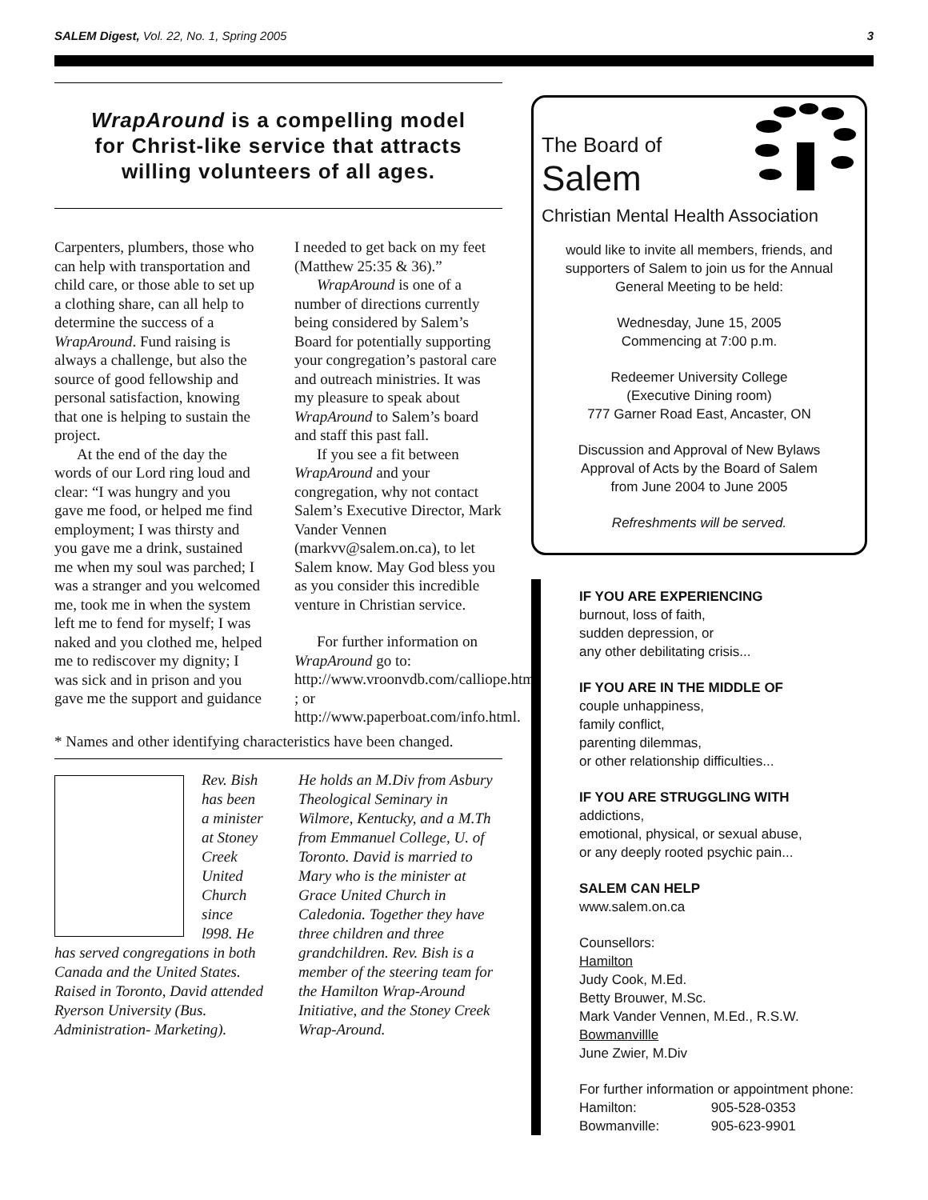SALEM Digest, Vol. 22, No. 1, Spring 2005 3
WrapAround is a compelling model
for Christ-like service that attracts
willing volunteers of all ages.
Carpenters, plumbers, those who can help with transportation and child care, or those able to set up a clothing share, can all help to determine the success of a WrapAround. Fund raising is always a challenge, but also the source of good fellowship and personal satisfaction, knowing that one is helping to sustain the project.
At the end of the day the words of our Lord ring loud and clear: “I was hungry and you gave me food, or helped me find employment; I was thirsty and you gave me a drink, sustained me when my soul was parched; I was a stranger and you welcomed me, took me in when the system left me to fend for myself; I was naked and you clothed me, helped me to rediscover my dignity; I was sick and in prison and you gave me the support and guidance I needed to get back on my feet (Matthew 25:35 & 36).”
WrapAround is one of a number of directions currently being considered by Salem’s Board for potentially supporting your congregation’s pastoral care and outreach ministries. It was my pleasure to speak about WrapAround to Salem’s board and staff this past fall.
If you see a fit between WrapAround and your congregation, why not contact Salem’s Executive Director, Mark Vander Vennen (markvv@salem.on.ca), to let Salem know. May God bless you as you consider this incredible venture in Christian service.
For further information on WrapAround go to: http://www.vroonvdb.com/calliope.html ; or http://www.paperboat.com/info.html.
* Names and other identifying characteristics have been changed.
Rev. Bish has been a minister at Stoney Creek United Church since l998. He has served congregations in both Canada and the United States. Raised in Toronto, David attended Ryerson University (Bus. Administration- Marketing).
He holds an M.Div from Asbury Theological Seminary in Wilmore, Kentucky, and a M.Th from Emmanuel College, U. of Toronto. David is married to Mary who is the minister at Grace United Church in Caledonia. Together they have three children and three grandchildren. Rev. Bish is a member of the steering team for the Hamilton Wrap-Around Initiative, and the Stoney Creek Wrap-Around.
The Board of
Salem
Christian Mental Health Association
would like to invite all members, friends, and supporters of Salem to join us for the Annual General Meeting to be held:
Wednesday, June 15, 2005
Commencing at 7:00 p.m.
Redeemer University College
(Executive Dining room)
777 Garner Road East, Ancaster, ON
Discussion and Approval of New Bylaws
Approval of Acts by the Board of Salem
from June 2004 to June 2005
Refreshments will be served.
IF YOU ARE EXPERIENCING
burnout, loss of faith,
sudden depression, or
any other debilitating crisis...
IF YOU ARE IN THE MIDDLE OF
couple unhappiness,
family conflict,
parenting dilemmas,
or other relationship difficulties...
IF YOU ARE STRUGGLING WITH
addictions,
emotional, physical, or sexual abuse,
or any deeply rooted psychic pain...
SALEM CAN HELP
www.salem.on.ca
Counsellors:
Hamilton
Judy Cook, M.Ed.
Betty Brouwer, M.Sc.
Mark Vander Vennen, M.Ed., R.S.W.
Bowmanvillle
June Zwier, M.Div
For further information or appointment phone:
Hamilton: 905-528-0353
Bowmanville: 905-623-9901